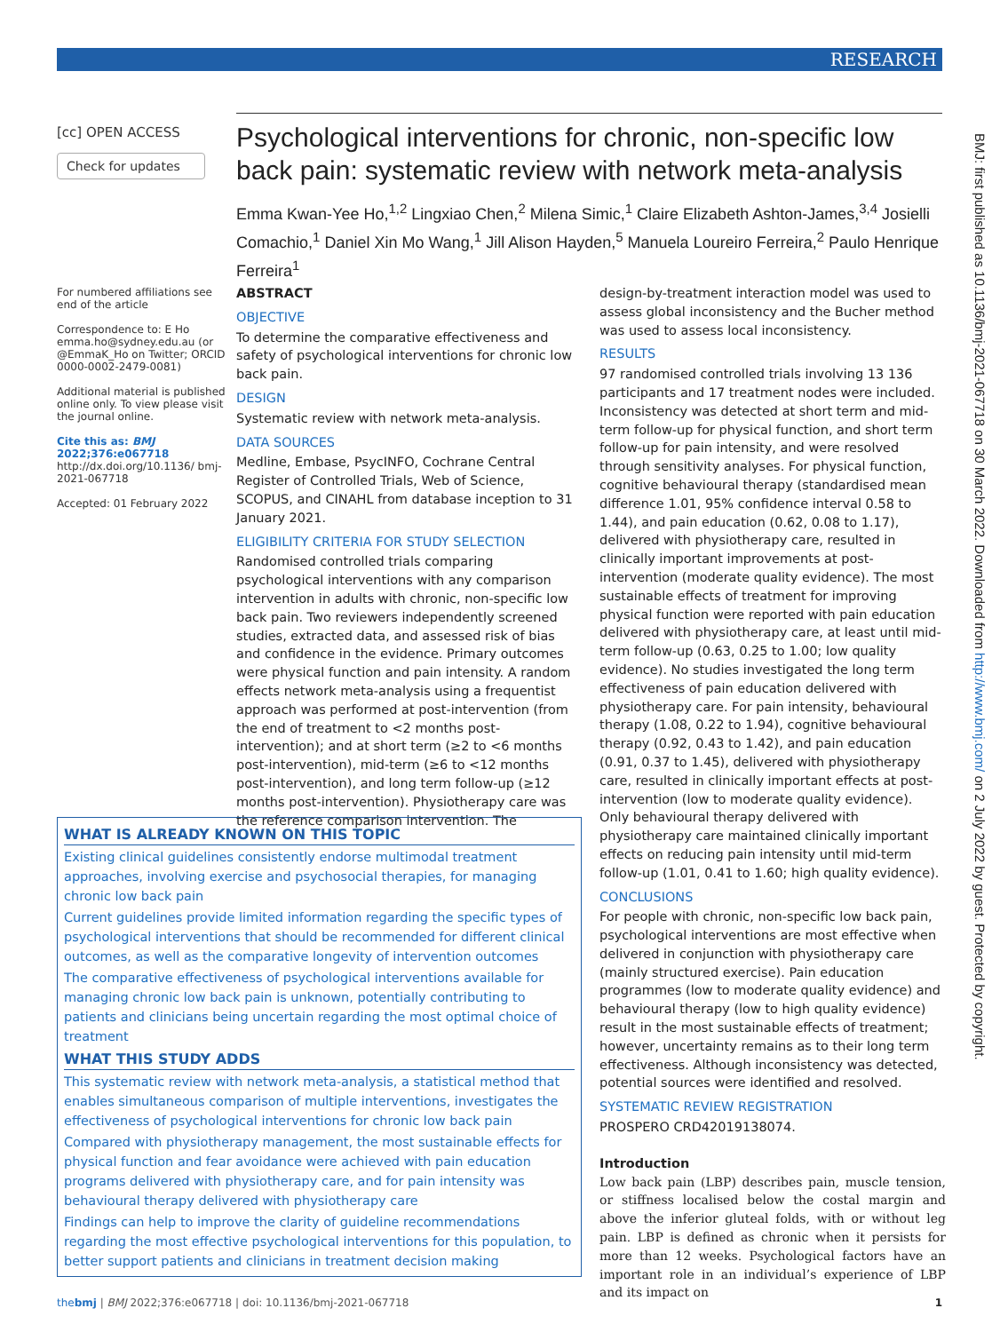RESEARCH
BMJ: first published as 10.1136/bmj-2021-067718 on 30 March 2022. Downloaded from http://www.bmj.com/ on 2 July 2022 by guest. Protected by copyright.
[cc] OPEN ACCESS
Check for updates
For numbered affiliations see end of the article
Correspondence to: E Ho emma.ho@sydney.edu.au (or @EmmaK_Ho on Twitter; ORCID 0000-0002-2479-0081)
Additional material is published online only. To view please visit the journal online.
Cite this as: BMJ 2022;376:e067718 http://dx.doi.org/10.1136/ bmj-2021-067718
Accepted: 01 February 2022
Psychological interventions for chronic, non-specific low back pain: systematic review with network meta-analysis
Emma Kwan-Yee Ho,<sup>1,2</sup> Lingxiao Chen,<sup>2</sup> Milena Simic,<sup>1</sup> Claire Elizabeth Ashton-James,<sup>3,4</sup> Josielli Comachio,<sup>1</sup> Daniel Xin Mo Wang,<sup>1</sup> Jill Alison Hayden,<sup>5</sup> Manuela Loureiro Ferreira,<sup>2</sup> Paulo Henrique Ferreira<sup>1</sup>
ABSTRACT
OBJECTIVE
To determine the comparative effectiveness and safety of psychological interventions for chronic low back pain.
DESIGN
Systematic review with network meta-analysis.
DATA SOURCES
Medline, Embase, PsycINFO, Cochrane Central Register of Controlled Trials, Web of Science, SCOPUS, and CINAHL from database inception to 31 January 2021.
ELIGIBILITY CRITERIA FOR STUDY SELECTION
Randomised controlled trials comparing psychological interventions with any comparison intervention in adults with chronic, non-specific low back pain. Two reviewers independently screened studies, extracted data, and assessed risk of bias and confidence in the evidence. Primary outcomes were physical function and pain intensity. A random effects network meta-analysis using a frequentist approach was performed at post-intervention (from the end of treatment to <2 months post-intervention); and at short term (≥2 to <6 months post-intervention), mid-term (≥6 to <12 months post-intervention), and long term follow-up (≥12 months post-intervention). Physiotherapy care was the reference comparison intervention. The
design-by-treatment interaction model was used to assess global inconsistency and the Bucher method was used to assess local inconsistency.
RESULTS
97 randomised controlled trials involving 13 136 participants and 17 treatment nodes were included. Inconsistency was detected at short term and mid-term follow-up for physical function, and short term follow-up for pain intensity, and were resolved through sensitivity analyses. For physical function, cognitive behavioural therapy (standardised mean difference 1.01, 95% confidence interval 0.58 to 1.44), and pain education (0.62, 0.08 to 1.17), delivered with physiotherapy care, resulted in clinically important improvements at post-intervention (moderate quality evidence). The most sustainable effects of treatment for improving physical function were reported with pain education delivered with physiotherapy care, at least until mid-term follow-up (0.63, 0.25 to 1.00; low quality evidence). No studies investigated the long term effectiveness of pain education delivered with physiotherapy care. For pain intensity, behavioural therapy (1.08, 0.22 to 1.94), cognitive behavioural therapy (0.92, 0.43 to 1.42), and pain education (0.91, 0.37 to 1.45), delivered with physiotherapy care, resulted in clinically important effects at post-intervention (low to moderate quality evidence). Only behavioural therapy delivered with physiotherapy care maintained clinically important effects on reducing pain intensity until mid-term follow-up (1.01, 0.41 to 1.60; high quality evidence).
CONCLUSIONS
For people with chronic, non-specific low back pain, psychological interventions are most effective when delivered in conjunction with physiotherapy care (mainly structured exercise). Pain education programmes (low to moderate quality evidence) and behavioural therapy (low to high quality evidence) result in the most sustainable effects of treatment; however, uncertainty remains as to their long term effectiveness. Although inconsistency was detected, potential sources were identified and resolved.
SYSTEMATIC REVIEW REGISTRATION
PROSPERO CRD42019138074.
Introduction
Low back pain (LBP) describes pain, muscle tension, or stiffness localised below the costal margin and above the inferior gluteal folds, with or without leg pain. LBP is defined as chronic when it persists for more than 12 weeks. Psychological factors have an important role in an individual’s experience of LBP and its impact on
WHAT IS ALREADY KNOWN ON THIS TOPIC
Existing clinical guidelines consistently endorse multimodal treatment approaches, involving exercise and psychosocial therapies, for managing chronic low back pain
Current guidelines provide limited information regarding the specific types of psychological interventions that should be recommended for different clinical outcomes, as well as the comparative longevity of intervention outcomes
The comparative effectiveness of psychological interventions available for managing chronic low back pain is unknown, potentially contributing to patients and clinicians being uncertain regarding the most optimal choice of treatment
WHAT THIS STUDY ADDS
This systematic review with network meta-analysis, a statistical method that enables simultaneous comparison of multiple interventions, investigates the effectiveness of psychological interventions for chronic low back pain
Compared with physiotherapy management, the most sustainable effects for physical function and fear avoidance were achieved with pain education programs delivered with physiotherapy care, and for pain intensity was behavioural therapy delivered with physiotherapy care
Findings can help to improve the clarity of guideline recommendations regarding the most effective psychological interventions for this population, to better support patients and clinicians in treatment decision making
thebmj | BMJ 2022;376:e067718 | doi: 10.1136/bmj-2021-067718 1